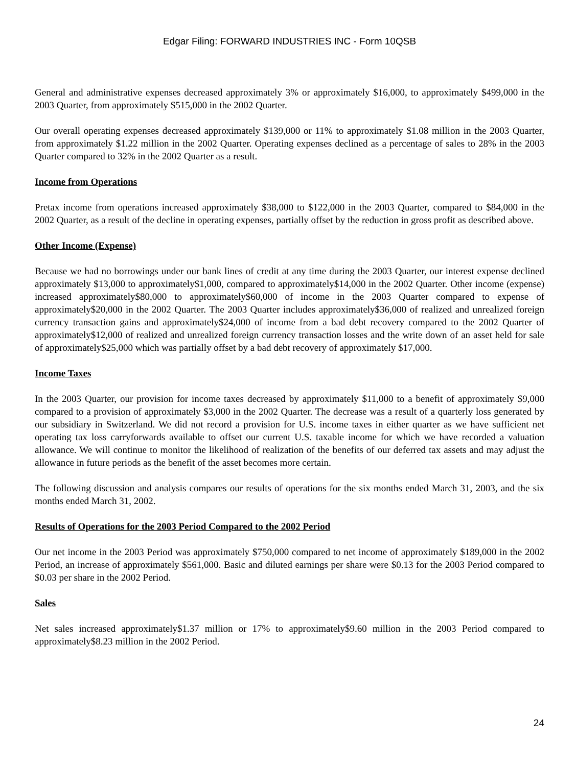Edgar Filing: FORWARD INDUSTRIES INC - Form 10QSB
General and administrative expenses decreased approximately 3% or approximately $16,000, to approximately $499,000 in the 2003 Quarter, from approximately $515,000 in the 2002 Quarter.
Our overall operating expenses decreased approximately $139,000 or 11% to approximately $1.08 million in the 2003 Quarter, from approximately $1.22 million in the 2002 Quarter. Operating expenses declined as a percentage of sales to 28% in the 2003 Quarter compared to 32% in the 2002 Quarter as a result.
Income from Operations
Pretax income from operations increased approximately $38,000 to $122,000 in the 2003 Quarter, compared to $84,000 in the 2002 Quarter, as a result of the decline in operating expenses, partially offset by the reduction in gross profit as described above.
Other Income (Expense)
Because we had no borrowings under our bank lines of credit at any time during the 2003 Quarter, our interest expense declined approximately $13,000 to approximately$1,000, compared to approximately$14,000 in the 2002 Quarter. Other income (expense) increased approximately$80,000 to approximately$60,000 of income in the 2003 Quarter compared to expense of approximately$20,000 in the 2002 Quarter. The 2003 Quarter includes approximately$36,000 of realized and unrealized foreign currency transaction gains and approximately$24,000 of income from a bad debt recovery compared to the 2002 Quarter of approximately$12,000 of realized and unrealized foreign currency transaction losses and the write down of an asset held for sale of approximately$25,000 which was partially offset by a bad debt recovery of approximately $17,000.
Income Taxes
In the 2003 Quarter, our provision for income taxes decreased by approximately $11,000 to a benefit of approximately $9,000 compared to a provision of approximately $3,000 in the 2002 Quarter. The decrease was a result of a quarterly loss generated by our subsidiary in Switzerland. We did not record a provision for U.S. income taxes in either quarter as we have sufficient net operating tax loss carryforwards available to offset our current U.S. taxable income for which we have recorded a valuation allowance. We will continue to monitor the likelihood of realization of the benefits of our deferred tax assets and may adjust the allowance in future periods as the benefit of the asset becomes more certain.
The following discussion and analysis compares our results of operations for the six months ended March 31, 2003, and the six months ended March 31, 2002.
Results of Operations for the 2003 Period Compared to the 2002 Period
Our net income in the 2003 Period was approximately $750,000 compared to net income of approximately $189,000 in the 2002 Period, an increase of approximately $561,000. Basic and diluted earnings per share were $0.13 for the 2003 Period compared to $0.03 per share in the 2002 Period.
Sales
Net sales increased approximately$1.37 million or 17% to approximately$9.60 million in the 2003 Period compared to approximately$8.23 million in the 2002 Period.
24